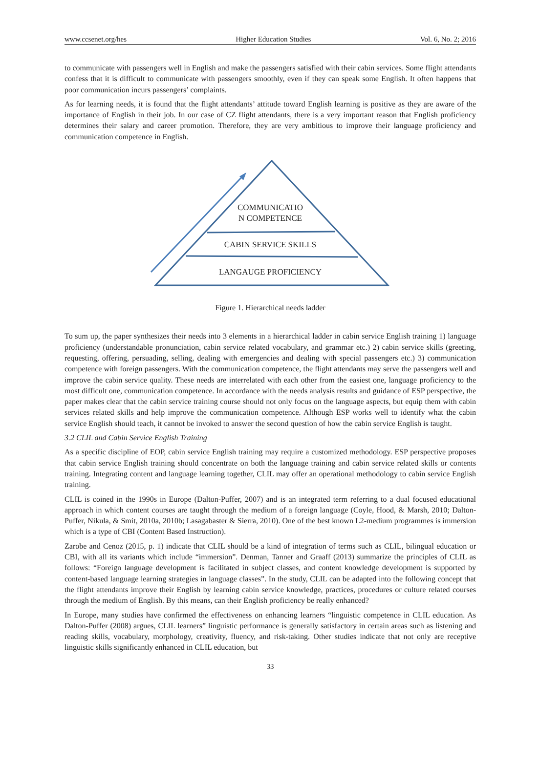www.ccsenet.org/hes Higher Education Studies Vol. 6, No. 2; 2016
to communicate with passengers well in English and make the passengers satisfied with their cabin services. Some flight attendants confess that it is difficult to communicate with passengers smoothly, even if they can speak some English. It often happens that poor communication incurs passengers’ complaints.
As for learning needs, it is found that the flight attendants’ attitude toward English learning is positive as they are aware of the importance of English in their job. In our case of CZ flight attendants, there is a very important reason that English proficiency determines their salary and career promotion. Therefore, they are very ambitious to improve their language proficiency and communication competence in English.
COMMUNICATIO
N COMPETENCE
CABIN SERVICE SKILLS
LANGAUGE PROFICIENCY
Figure 1. Hierarchical needs ladder
To sum up, the paper synthesizes their needs into 3 elements in a hierarchical ladder in cabin service English training 1) language proficiency (understandable pronunciation, cabin service related vocabulary, and grammar etc.) 2) cabin service skills (greeting, requesting, offering, persuading, selling, dealing with emergencies and dealing with special passengers etc.) 3) communication competence with foreign passengers. With the communication competence, the flight attendants may serve the passengers well and improve the cabin service quality. These needs are interrelated with each other from the easiest one, language proficiency to the most difficult one, communication competence. In accordance with the needs analysis results and guidance of ESP perspective, the paper makes clear that the cabin service training course should not only focus on the language aspects, but equip them with cabin services related skills and help improve the communication competence. Although ESP works well to identify what the cabin service English should teach, it cannot be invoked to answer the second question of how the cabin service English is taught.
3.2 CLIL and Cabin Service English Training
As a specific discipline of EOP, cabin service English training may require a customized methodology. ESP perspective proposes that cabin service English training should concentrate on both the language training and cabin service related skills or contents training. Integrating content and language learning together, CLIL may offer an operational methodology to cabin service English training.
CLIL is coined in the 1990s in Europe (Dalton-Puffer, 2007) and is an integrated term referring to a dual focused educational approach in which content courses are taught through the medium of a foreign language (Coyle, Hood, & Marsh, 2010; Dalton-Puffer, Nikula, & Smit, 2010a, 2010b; Lasagabaster & Sierra, 2010). One of the best known L2-medium programmes is immersion which is a type of CBI (Content Based Instruction).
Zarobe and Cenoz (2015, p. 1) indicate that CLIL should be a kind of integration of terms such as CLIL, bilingual education or CBI, with all its variants which include “immersion”. Denman, Tanner and Graaff (2013) summarize the principles of CLIL as follows: “Foreign language development is facilitated in subject classes, and content knowledge development is supported by content-based language learning strategies in language classes”. In the study, CLIL can be adapted into the following concept that the flight attendants improve their English by learning cabin service knowledge, practices, procedures or culture related courses through the medium of English. By this means, can their English proficiency be really enhanced?
In Europe, many studies have confirmed the effectiveness on enhancing learners “linguistic competence in CLIL education. As Dalton-Puffer (2008) argues, CLIL learners” linguistic performance is generally satisfactory in certain areas such as listening and reading skills, vocabulary, morphology, creativity, fluency, and risk-taking. Other studies indicate that not only are receptive linguistic skills significantly enhanced in CLIL education, but
33